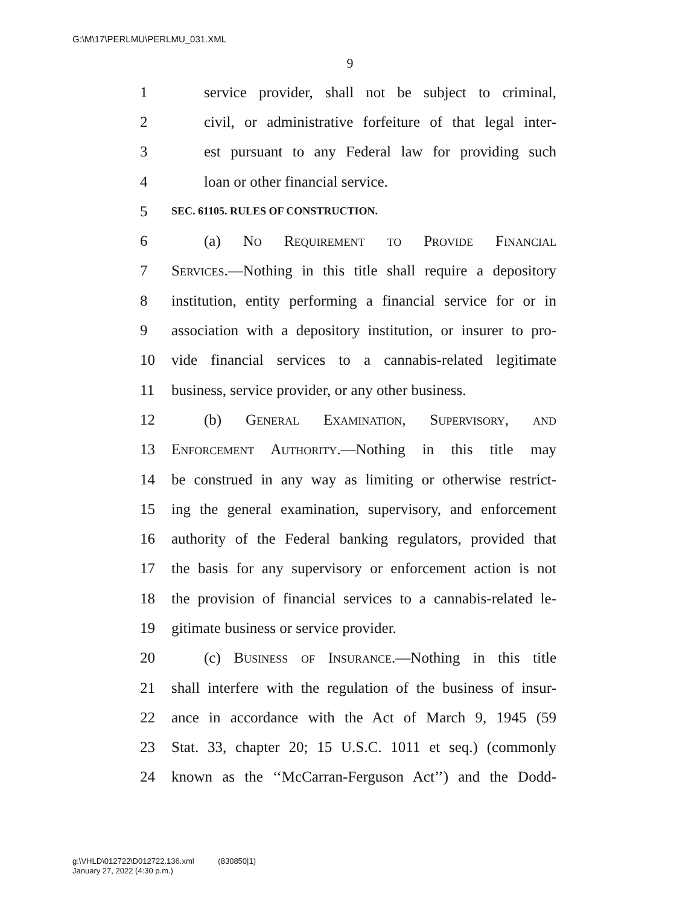G:\M\17\PERLMU\PERLMU_031.XML
9
1 service provider, shall not be subject to criminal,
2 civil, or administrative forfeiture of that legal inter-
3 est pursuant to any Federal law for providing such
4 loan or other financial service.
5 SEC. 61105. RULES OF CONSTRUCTION.
6 (a) No Requirement to Provide Financial
7 Services.—Nothing in this title shall require a depository
8 institution, entity performing a financial service for or in
9 association with a depository institution, or insurer to pro-
10 vide financial services to a cannabis-related legitimate
11 business, service provider, or any other business.
12 (b) General Examination, Supervisory, and
13 Enforcement Authority.—Nothing in this title may
14 be construed in any way as limiting or otherwise restrict-
15 ing the general examination, supervisory, and enforcement
16 authority of the Federal banking regulators, provided that
17 the basis for any supervisory or enforcement action is not
18 the provision of financial services to a cannabis-related le-
19 gitimate business or service provider.
20 (c) Business of Insurance.—Nothing in this title
21 shall interfere with the regulation of the business of insur-
22 ance in accordance with the Act of March 9, 1945 (59
23 Stat. 33, chapter 20; 15 U.S.C. 1011 et seq.) (commonly
24 known as the ‘‘McCarran-Ferguson Act’’) and the Dodd-
g:\VHLD\012722\D012722.136.xml (830850|1)
January 27, 2022 (4:30 p.m.)